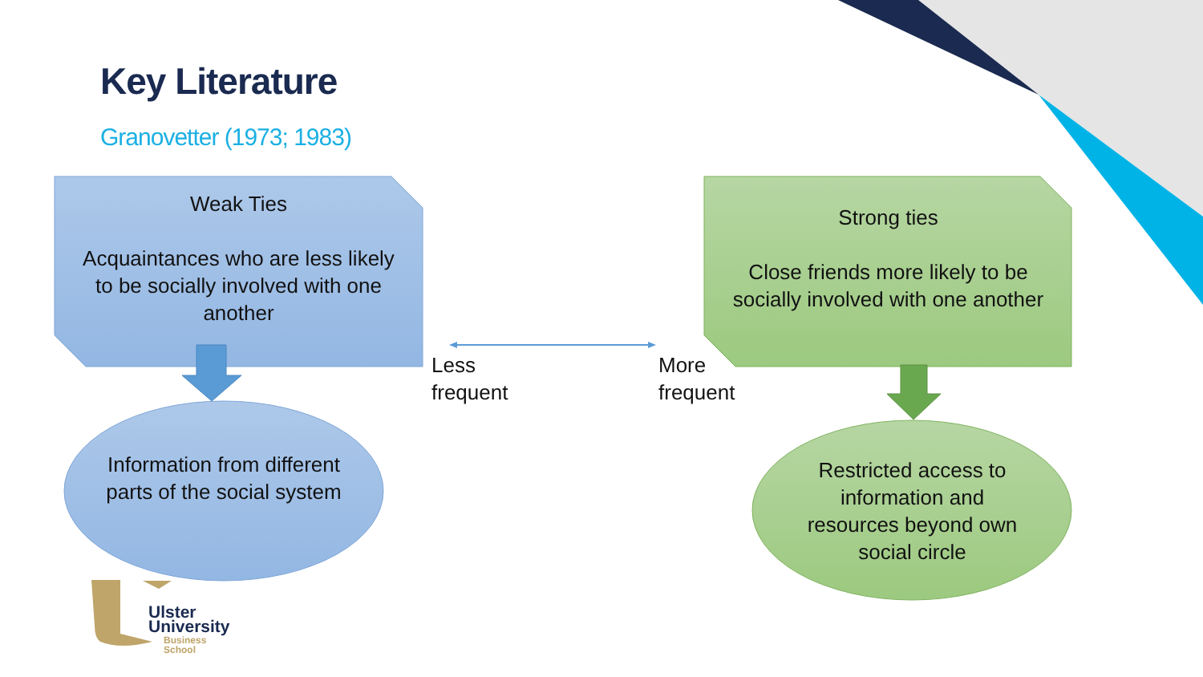Key Literature
Granovetter (1973; 1983)
Weak Ties
Acquaintances who are less likely to be socially involved with one another
Strong ties
Close friends more likely to be socially involved with one another
Information from different parts of the social system
Restricted access to information and resources beyond own social circle
Less
frequent
More
frequent
Ulster
University
Business
School